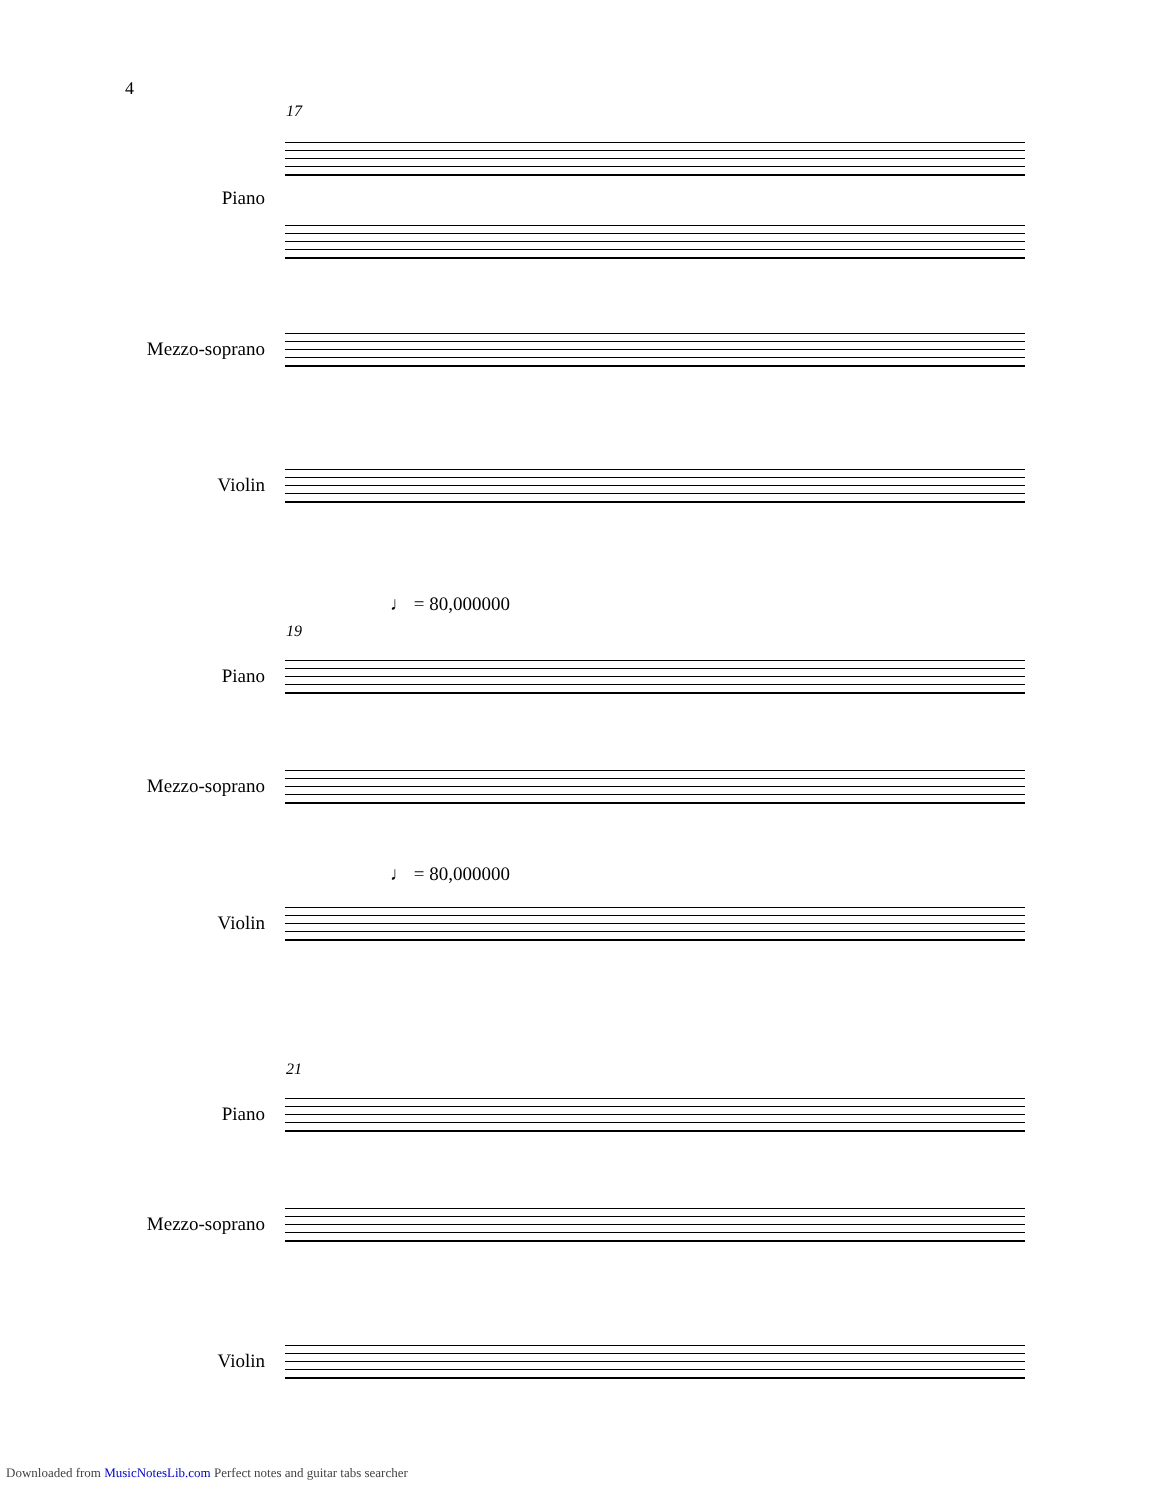4
17
Piano
Mezzo-soprano
Violin
♩ = 80,000000
19
Piano
Mezzo-soprano
♩ = 80,000000
Violin
21
Piano
Mezzo-soprano
Violin
Downloaded from MusicNotesLib.com Perfect notes and guitar tabs searcher